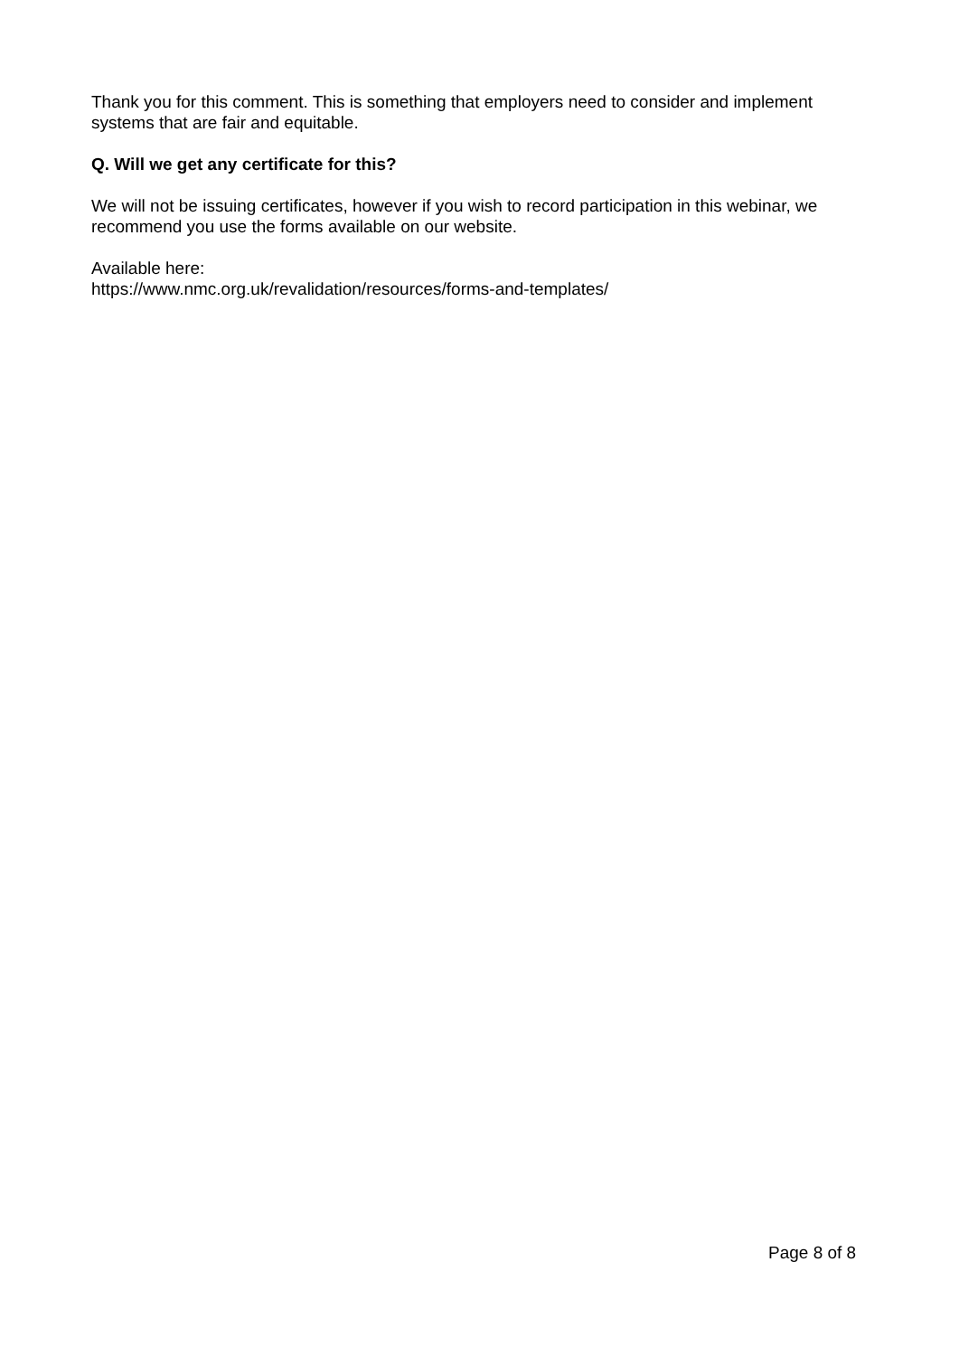Thank you for this comment. This is something that employers need to consider and implement systems that are fair and equitable.
Q. Will we get any certificate for this?
We will not be issuing certificates, however if you wish to record participation in this webinar, we recommend you use the forms available on our website.
Available here:
https://www.nmc.org.uk/revalidation/resources/forms-and-templates/
Page 8 of 8